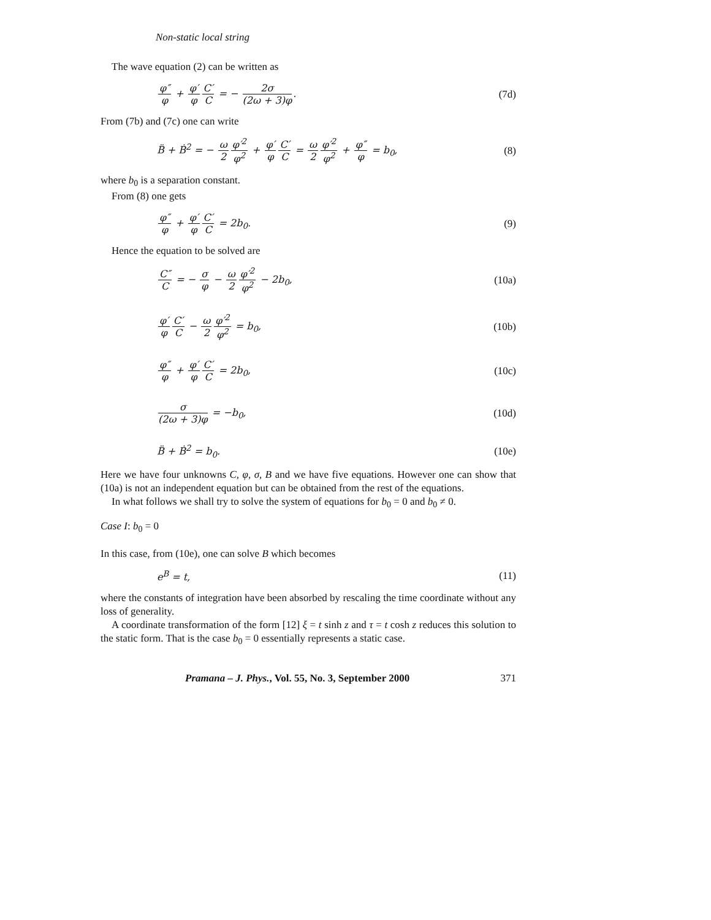Non-static local string
The wave equation (2) can be written as
φ″ φ + φ′ φ C′ C = − 2σ (2ω + 3)φ. (7d)
From (7b) and (7c) one can write
B̈ + Ḃ<sup>2</sup> = − ω 2 φ′<sup>2</sup> φ<sup>2</sup> + φ′ φ C′ C = ω 2 φ′<sup>2</sup> φ<sup>2</sup> + φ″ φ = b<sub>0</sub>, (8)
where b<sub>0</sub> is a separation constant.
From (8) one gets
φ″ φ + φ′ φ C′ C = 2b<sub>0</sub>. (9)
Hence the equation to be solved are
C″ C = − σ φ − ω 2 φ′<sup>2</sup> φ<sup>2</sup> − 2b<sub>0</sub>, (10a)
φ′ φ C′ C − ω 2 φ′<sup>2</sup> φ<sup>2</sup> = b<sub>0</sub>, (10b)
φ″ φ + φ′ φ C′ C = 2b<sub>0</sub>, (10c)
σ (2ω + 3)φ = −b<sub>0</sub>, (10d)
B̈ + Ḃ<sup>2</sup> = b<sub>0</sub>. (10e)
Here we have four unknowns C, φ, σ, B and we have five equations. However one can show that (10a) is not an independent equation but can be obtained from the rest of the equations.
In what follows we shall try to solve the system of equations for b<sub>0</sub> = 0 and b<sub>0</sub> ≠ 0.
Case I: b<sub>0</sub> = 0
In this case, from (10e), one can solve B which becomes
e<sup>B</sup> = t, (11)
where the constants of integration have been absorbed by rescaling the time coordinate without any loss of generality.
A coordinate transformation of the form [12] ξ = t sinh z and τ = t cosh z reduces this solution to the static form. That is the case b<sub>0</sub> = 0 essentially represents a static case.
Pramana – J. Phys., Vol. 55, No. 3, September 2000 371